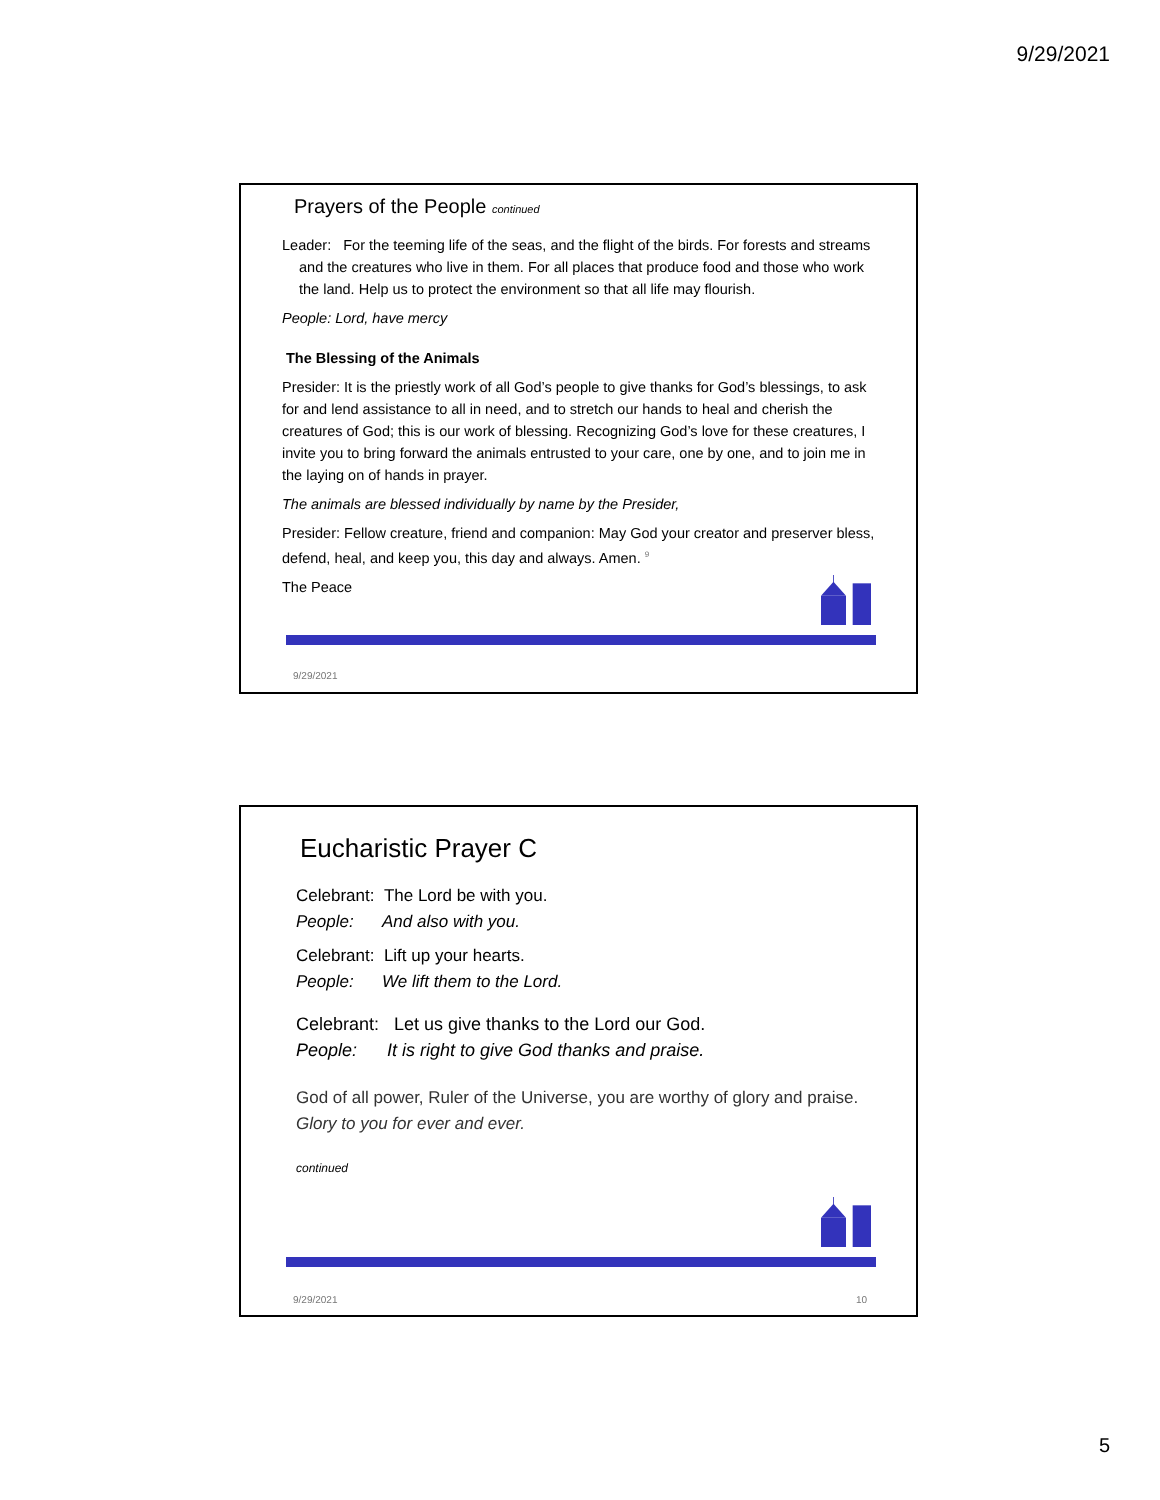9/29/2021
Prayers of the People continued
Leader: For the teeming life of the seas, and the flight of the birds. For forests and streams and the creatures who live in them. For all places that produce food and those who work the land. Help us to protect the environment so that all life may flourish.
People: Lord, have mercy
The Blessing of the Animals
Presider: It is the priestly work of all God’s people to give thanks for God’s blessings, to ask for and lend assistance to all in need, and to stretch our hands to heal and cherish the creatures of God; this is our work of blessing. Recognizing God’s love for these creatures, I invite you to bring forward the animals entrusted to your care, one by one, and to join me in the laying on of hands in prayer.
The animals are blessed individually by name by the Presider,
Presider: Fellow creature, friend and companion: May God your creator and preserver bless, defend, heal, and keep you, this day and always. Amen. <sup>9</sup>
The Peace
9/29/2021
Eucharistic Prayer C
Celebrant: The Lord be with you.
People: And also with you.
Celebrant: Lift up your hearts.
People: We lift them to the Lord.
Celebrant: Let us give thanks to the Lord our God.
People: It is right to give God thanks and praise.
God of all power, Ruler of the Universe, you are worthy of glory and praise.
Glory to you for ever and ever.
continued
9/29/2021 10
5